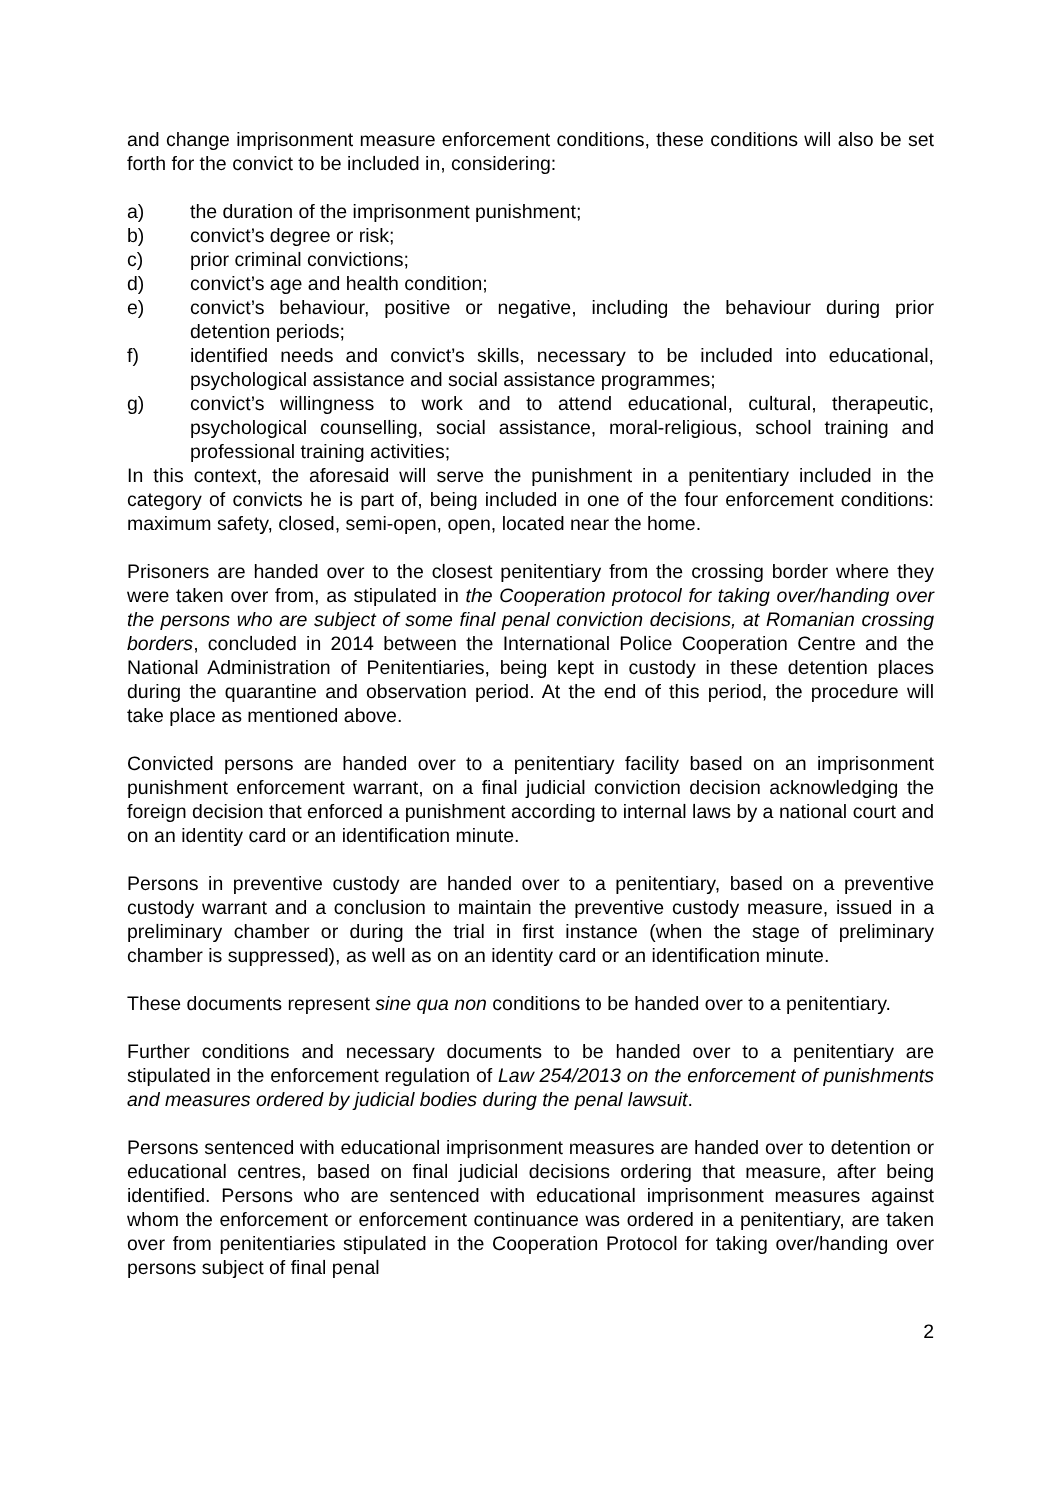and change imprisonment measure enforcement conditions, these conditions will also be set forth for the convict to be included in, considering:
a) the duration of the imprisonment punishment;
b) convict’s degree or risk;
c) prior criminal convictions;
d) convict’s age and health condition;
e) convict’s behaviour, positive or negative, including the behaviour during prior detention periods;
f) identified needs and convict’s skills, necessary to be included into educational, psychological assistance and social assistance programmes;
g) convict’s willingness to work and to attend educational, cultural, therapeutic, psychological counselling, social assistance, moral-religious, school training and professional training activities;
In this context, the aforesaid will serve the punishment in a penitentiary included in the category of convicts he is part of, being included in one of the four enforcement conditions: maximum safety, closed, semi-open, open, located near the home.
Prisoners are handed over to the closest penitentiary from the crossing border where they were taken over from, as stipulated in the Cooperation protocol for taking over/handing over the persons who are subject of some final penal conviction decisions, at Romanian crossing borders, concluded in 2014 between the International Police Cooperation Centre and the National Administration of Penitentiaries, being kept in custody in these detention places during the quarantine and observation period. At the end of this period, the procedure will take place as mentioned above.
Convicted persons are handed over to a penitentiary facility based on an imprisonment punishment enforcement warrant, on a final judicial conviction decision acknowledging the foreign decision that enforced a punishment according to internal laws by a national court and on an identity card or an identification minute.
Persons in preventive custody are handed over to a penitentiary, based on a preventive custody warrant and a conclusion to maintain the preventive custody measure, issued in a preliminary chamber or during the trial in first instance (when the stage of preliminary chamber is suppressed), as well as on an identity card or an identification minute.
These documents represent sine qua non conditions to be handed over to a penitentiary.
Further conditions and necessary documents to be handed over to a penitentiary are stipulated in the enforcement regulation of Law 254/2013 on the enforcement of punishments and measures ordered by judicial bodies during the penal lawsuit.
Persons sentenced with educational imprisonment measures are handed over to detention or educational centres, based on final judicial decisions ordering that measure, after being identified. Persons who are sentenced with educational imprisonment measures against whom the enforcement or enforcement continuance was ordered in a penitentiary, are taken over from penitentiaries stipulated in the Cooperation Protocol for taking over/handing over persons subject of final penal
2